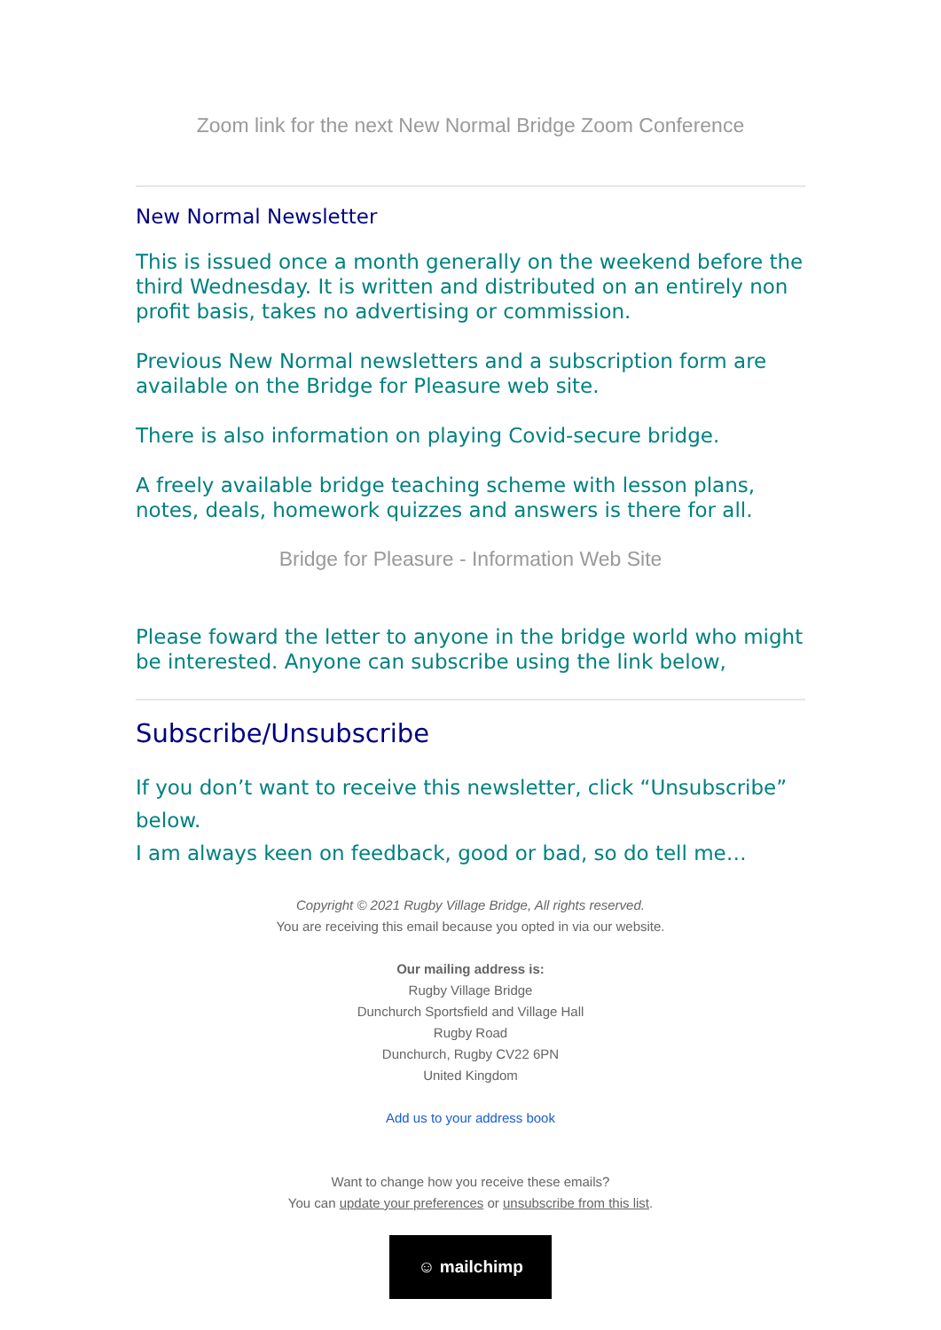Zoom link for the next New Normal Bridge Zoom Conference
New Normal Newsletter
This is issued once a month generally on the weekend before the third Wednesday. It is written and distributed on an entirely non profit basis, takes no advertising or commission.
Previous New Normal newsletters and a subscription form are available on the Bridge for Pleasure web site.
There is also information on playing Covid-secure bridge.
A freely available bridge teaching scheme with lesson plans, notes, deals, homework quizzes and answers is there for all.
Bridge for Pleasure - Information Web Site
Please foward the letter to anyone in the bridge world who might be interested. Anyone can subscribe using the link below,
Subscribe/Unsubscribe
If you don’t want to receive this newsletter, click “Unsubscribe” below.
I am always keen on feedback, good or bad, so do tell me…
Copyright © 2021 Rugby Village Bridge, All rights reserved.
You are receiving this email because you opted in via our website.
Our mailing address is:
Rugby Village Bridge
Dunchurch Sportsfield and Village Hall
Rugby Road
Dunchurch, Rugby CV22 6PN
United Kingdom
Add us to your address book
Want to change how you receive these emails?
You can update your preferences or unsubscribe from this list.
☺ mailchimp